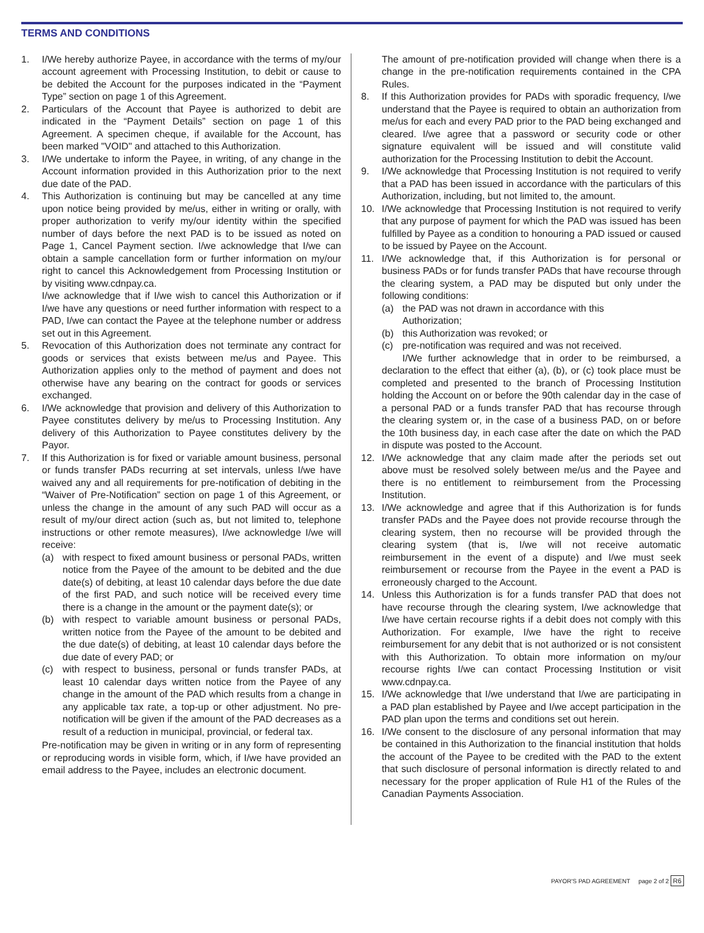TERMS AND CONDITIONS
1. I/We hereby authorize Payee, in accordance with the terms of my/our account agreement with Processing Institution, to debit or cause to be debited the Account for the purposes indicated in the “Payment Type” section on page 1 of this Agreement.
2. Particulars of the Account that Payee is authorized to debit are indicated in the “Payment Details” section on page 1 of this Agreement. A specimen cheque, if available for the Account, has been marked "VOID" and attached to this Authorization.
3. I/We undertake to inform the Payee, in writing, of any change in the Account information provided in this Authorization prior to the next due date of the PAD.
4. This Authorization is continuing but may be cancelled at any time upon notice being provided by me/us, either in writing or orally, with proper authorization to verify my/our identity within the specified number of days before the next PAD is to be issued as noted on Page 1, Cancel Payment section. I/we acknowledge that I/we can obtain a sample cancellation form or further information on my/our right to cancel this Acknowledgement from Processing Institution or by visiting www.cdnpay.ca.
I/we acknowledge that if I/we wish to cancel this Authorization or if I/we have any questions or need further information with respect to a PAD, I/we can contact the Payee at the telephone number or address set out in this Agreement.
5. Revocation of this Authorization does not terminate any contract for goods or services that exists between me/us and Payee. This Authorization applies only to the method of payment and does not otherwise have any bearing on the contract for goods or services exchanged.
6. I/We acknowledge that provision and delivery of this Authorization to Payee constitutes delivery by me/us to Processing Institution. Any delivery of this Authorization to Payee constitutes delivery by the Payor.
7. If this Authorization is for fixed or variable amount business, personal or funds transfer PADs recurring at set intervals, unless I/we have waived any and all requirements for pre-notification of debiting in the “Waiver of Pre-Notification” section on page 1 of this Agreement, or unless the change in the amount of any such PAD will occur as a result of my/our direct action (such as, but not limited to, telephone instructions or other remote measures), I/we acknowledge I/we will receive:
(a) with respect to fixed amount business or personal PADs, written notice from the Payee of the amount to be debited and the due date(s) of debiting, at least 10 calendar days before the due date of the first PAD, and such notice will be received every time there is a change in the amount or the payment date(s); or
(b) with respect to variable amount business or personal PADs, written notice from the Payee of the amount to be debited and the due date(s) of debiting, at least 10 calendar days before the due date of every PAD; or
(c) with respect to business, personal or funds transfer PADs, at least 10 calendar days written notice from the Payee of any change in the amount of the PAD which results from a change in any applicable tax rate, a top-up or other adjustment. No pre-notification will be given if the amount of the PAD decreases as a result of a reduction in municipal, provincial, or federal tax.
Pre-notification may be given in writing or in any form of representing or reproducing words in visible form, which, if I/we have provided an email address to the Payee, includes an electronic document.
The amount of pre-notification provided will change when there is a change in the pre-notification requirements contained in the CPA Rules.
8. If this Authorization provides for PADs with sporadic frequency, I/we understand that the Payee is required to obtain an authorization from me/us for each and every PAD prior to the PAD being exchanged and cleared. I/we agree that a password or security code or other signature equivalent will be issued and will constitute valid authorization for the Processing Institution to debit the Account.
9. I/We acknowledge that Processing Institution is not required to verify that a PAD has been issued in accordance with the particulars of this Authorization, including, but not limited to, the amount.
10. I/We acknowledge that Processing Institution is not required to verify that any purpose of payment for which the PAD was issued has been fulfilled by Payee as a condition to honouring a PAD issued or caused to be issued by Payee on the Account.
11. I/We acknowledge that, if this Authorization is for personal or business PADs or for funds transfer PADs that have recourse through the clearing system, a PAD may be disputed but only under the following conditions:
(a) the PAD was not drawn in accordance with this
Authorization;
(b) this Authorization was revoked; or
(c) pre-notification was required and was not received.
I/We further acknowledge that in order to be reimbursed, a declaration to the effect that either (a), (b), or (c) took place must be completed and presented to the branch of Processing Institution holding the Account on or before the 90th calendar day in the case of a personal PAD or a funds transfer PAD that has recourse through the clearing system or, in the case of a business PAD, on or before the 10th business day, in each case after the date on which the PAD in dispute was posted to the Account.
12. I/We acknowledge that any claim made after the periods set out above must be resolved solely between me/us and the Payee and there is no entitlement to reimbursement from the Processing Institution.
13. I/We acknowledge and agree that if this Authorization is for funds transfer PADs and the Payee does not provide recourse through the clearing system, then no recourse will be provided through the clearing system (that is, I/we will not receive automatic reimbursement in the event of a dispute) and I/we must seek reimbursement or recourse from the Payee in the event a PAD is erroneously charged to the Account.
14. Unless this Authorization is for a funds transfer PAD that does not have recourse through the clearing system, I/we acknowledge that I/we have certain recourse rights if a debit does not comply with this Authorization. For example, I/we have the right to receive reimbursement for any debit that is not authorized or is not consistent with this Authorization. To obtain more information on my/our recourse rights I/we can contact Processing Institution or visit www.cdnpay.ca.
15. I/We acknowledge that I/we understand that I/we are participating in a PAD plan established by Payee and I/we accept participation in the PAD plan upon the terms and conditions set out herein.
16. I/We consent to the disclosure of any personal information that may be contained in this Authorization to the financial institution that holds the account of the Payee to be credited with the PAD to the extent that such disclosure of personal information is directly related to and necessary for the proper application of Rule H1 of the Rules of the Canadian Payments Association.
PAYOR'S PAD AGREEMENT page 2 of 2 R6